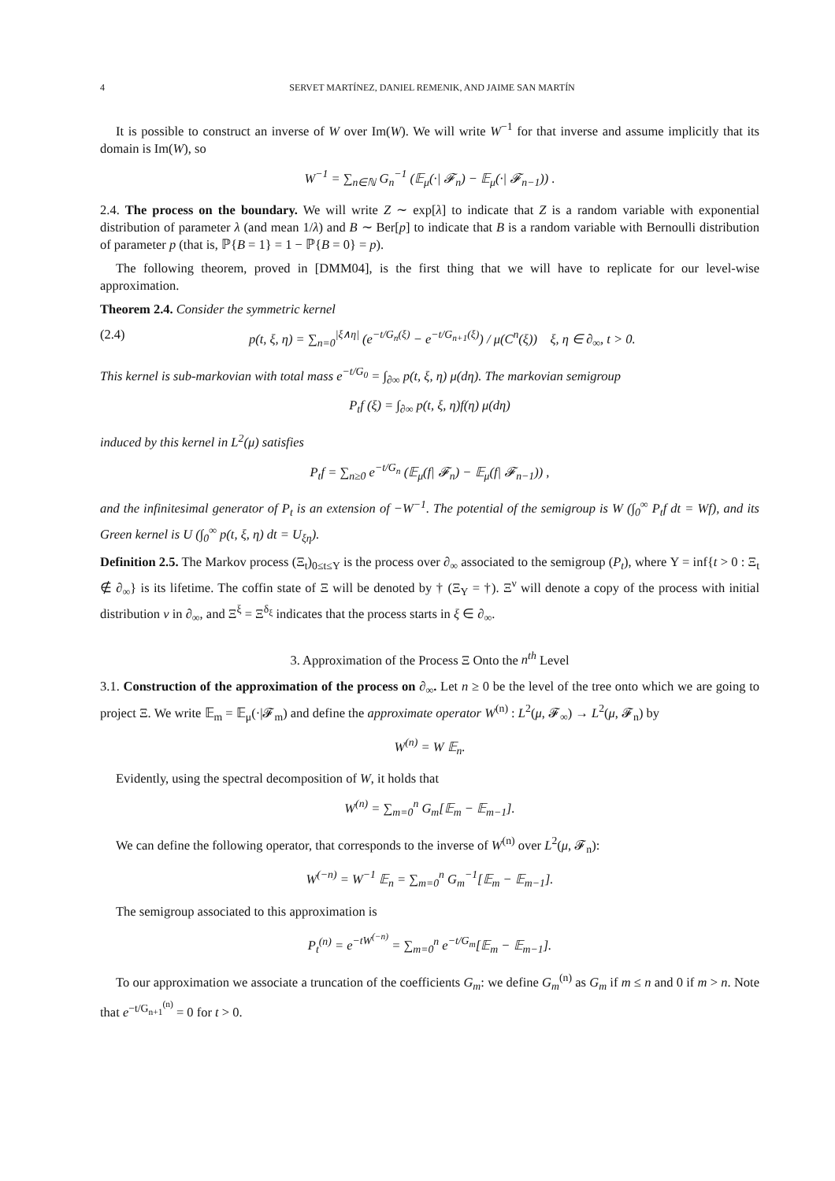4 SERVET MARTÍNEZ, DANIEL REMENIK, AND JAIME SAN MARTÍN
It is possible to construct an inverse of W over Im(W). We will write W<sup>−1</sup> for that inverse and assume implicitly that its domain is Im(W), so
W<sup>−1</sup> = ∑<sub>n∈ℕ</sub> G<sub>n</sub><sup>−1</sup> (𝔼<sub>μ</sub>(·| 𝓕<sub>n</sub>) − 𝔼<sub>μ</sub>(·| 𝓕<sub>n−1</sub>)) .
2.4. The process on the boundary. We will write Z ∼ exp[λ] to indicate that Z is a random variable with exponential distribution of parameter λ (and mean 1/λ) and B ∼ Ber[p] to indicate that B is a random variable with Bernoulli distribution of parameter p (that is, ℙ{B = 1} = 1 − ℙ{B = 0} = p).
The following theorem, proved in [DMM04], is the first thing that we will have to replicate for our level-wise approximation.
Theorem 2.4. Consider the symmetric kernel
(2.4) p(t, ξ, η) = ∑<sub>n=0</sub><sup>|ξ∧η|</sup> (e<sup>−t/G<sub>n</sub>(ξ)</sup> − e<sup>−t/G<sub>n+1</sub>(ξ)</sup>) / μ(C<sup>n</sup>(ξ)) ξ, η ∈ ∂<sub>∞</sub>, t > 0.
This kernel is sub-markovian with total mass e<sup>−t/G<sub>0</sub></sup> = ∫<sub>∂∞</sub> p(t, ξ, η) μ(dη). The markovian semigroup
P<sub>t</sub>f (ξ) = ∫<sub>∂∞</sub> p(t, ξ, η)f(η) μ(dη)
induced by this kernel in L<sup>2</sup>(μ) satisfies
P<sub>t</sub>f = ∑<sub>n≥0</sub> e<sup>−t/G<sub>n</sub></sup> (𝔼<sub>μ</sub>(f| 𝓕<sub>n</sub>) − 𝔼<sub>μ</sub>(f| 𝓕<sub>n−1</sub>)) ,
and the infinitesimal generator of P<sub>t</sub> is an extension of −W<sup>−1</sup>. The potential of the semigroup is W (∫<sub>0</sub><sup>∞</sup> P<sub>t</sub>f dt = Wf), and its Green kernel is U (∫<sub>0</sub><sup>∞</sup> p(t, ξ, η) dt = U<sub>ξη</sub>).
Definition 2.5. The Markov process (Ξ<sub>t</sub>)<sub>0≤t≤Υ</sub> is the process over ∂<sub>∞</sub> associated to the semigroup (P<sub>t</sub>), where Υ = inf{t > 0 : Ξ<sub>t</sub> ∉ ∂<sub>∞</sub>} is its lifetime. The coffin state of Ξ will be denoted by † (Ξ<sub>Υ</sub> = †). Ξ<sup>ν</sup> will denote a copy of the process with initial distribution ν in ∂<sub>∞</sub>, and Ξ<sup>ξ</sup> = Ξ<sup>δ<sub>ξ</sub></sup> indicates that the process starts in ξ ∈ ∂<sub>∞</sub>.
3. Approximation of the Process Ξ Onto the n<sup>th</sup> Level
3.1. Construction of the approximation of the process on ∂<sub>∞</sub>. Let n ≥ 0 be the level of the tree onto which we are going to project Ξ. We write 𝔼<sub>m</sub> = 𝔼<sub>μ</sub>(·|𝓕<sub>m</sub>) and define the approximate operator W<sup>(n)</sup> : L<sup>2</sup>(μ, 𝓕<sub>∞</sub>) → L<sup>2</sup>(μ, 𝓕<sub>n</sub>) by
W<sup>(n)</sup> = W 𝔼<sub>n</sub>.
Evidently, using the spectral decomposition of W, it holds that
W<sup>(n)</sup> = ∑<sub>m=0</sub><sup>n</sup> G<sub>m</sub>[𝔼<sub>m</sub> − 𝔼<sub>m−1</sub>].
We can define the following operator, that corresponds to the inverse of W<sup>(n)</sup> over L<sup>2</sup>(μ, 𝓕<sub>n</sub>):
W<sup>(−n)</sup> = W<sup>−1</sup> 𝔼<sub>n</sub> = ∑<sub>m=0</sub><sup>n</sup> G<sub>m</sub><sup>−1</sup>[𝔼<sub>m</sub> − 𝔼<sub>m−1</sub>].
The semigroup associated to this approximation is
P<sub>t</sub><sup>(n)</sup> = e<sup>−tW<sup>(−n)</sup></sup> = ∑<sub>m=0</sub><sup>n</sup> e<sup>−t/G<sub>m</sub></sup>[𝔼<sub>m</sub> − 𝔼<sub>m−1</sub>].
To our approximation we associate a truncation of the coefficients G<sub>m</sub>: we define G<sub>m</sub><sup>(n)</sup> as G<sub>m</sub> if m ≤ n and 0 if m > n. Note that e<sup>−t/G<sub>n+1</sub><sup>(n)</sup></sup> = 0 for t > 0.